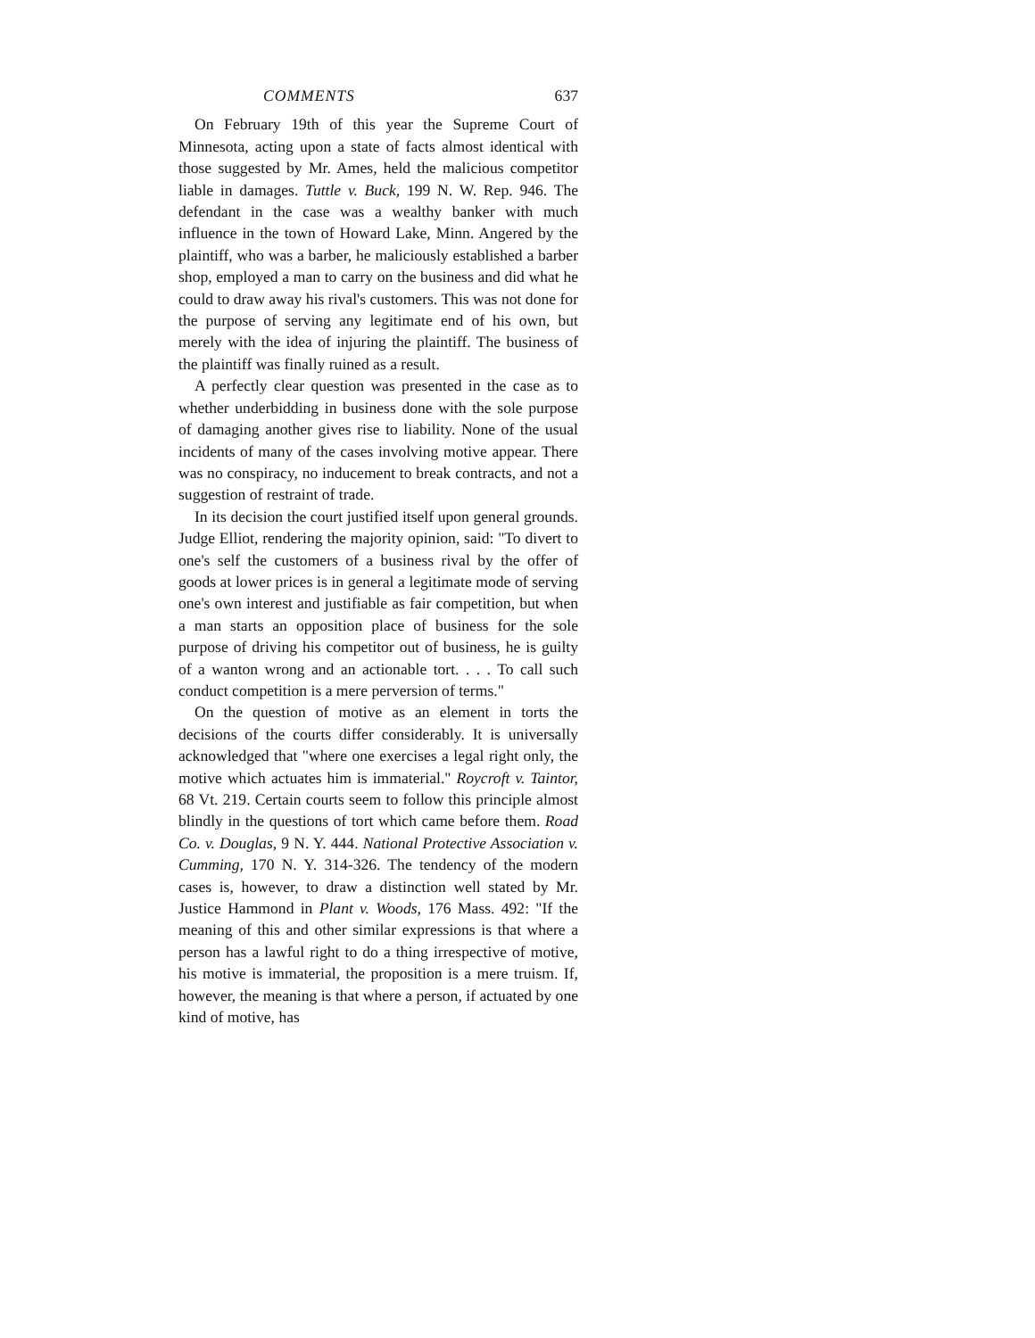COMMENTS 637
On February 19th of this year the Supreme Court of Minnesota, acting upon a state of facts almost identical with those suggested by Mr. Ames, held the malicious competitor liable in damages. Tuttle v. Buck, 199 N. W. Rep. 946. The defendant in the case was a wealthy banker with much influence in the town of Howard Lake, Minn. Angered by the plaintiff, who was a barber, he maliciously established a barber shop, employed a man to carry on the business and did what he could to draw away his rival's customers. This was not done for the purpose of serving any legitimate end of his own, but merely with the idea of injuring the plaintiff. The business of the plaintiff was finally ruined as a result.
A perfectly clear question was presented in the case as to whether underbidding in business done with the sole purpose of damaging another gives rise to liability. None of the usual incidents of many of the cases involving motive appear. There was no conspiracy, no inducement to break contracts, and not a suggestion of restraint of trade.
In its decision the court justified itself upon general grounds. Judge Elliot, rendering the majority opinion, said: "To divert to one's self the customers of a business rival by the offer of goods at lower prices is in general a legitimate mode of serving one's own interest and justifiable as fair competition, but when a man starts an opposition place of business for the sole purpose of driving his competitor out of business, he is guilty of a wanton wrong and an actionable tort. . . . To call such conduct competition is a mere perversion of terms."
On the question of motive as an element in torts the decisions of the courts differ considerably. It is universally acknowledged that "where one exercises a legal right only, the motive which actuates him is immaterial." Roycroft v. Taintor, 68 Vt. 219. Certain courts seem to follow this principle almost blindly in the questions of tort which came before them. Road Co. v. Douglas, 9 N. Y. 444. National Protective Association v. Cumming, 170 N. Y. 314-326. The tendency of the modern cases is, however, to draw a distinction well stated by Mr. Justice Hammond in Plant v. Woods, 176 Mass. 492: "If the meaning of this and other similar expressions is that where a person has a lawful right to do a thing irrespective of motive, his motive is immaterial, the proposition is a mere truism. If, however, the meaning is that where a person, if actuated by one kind of motive, has